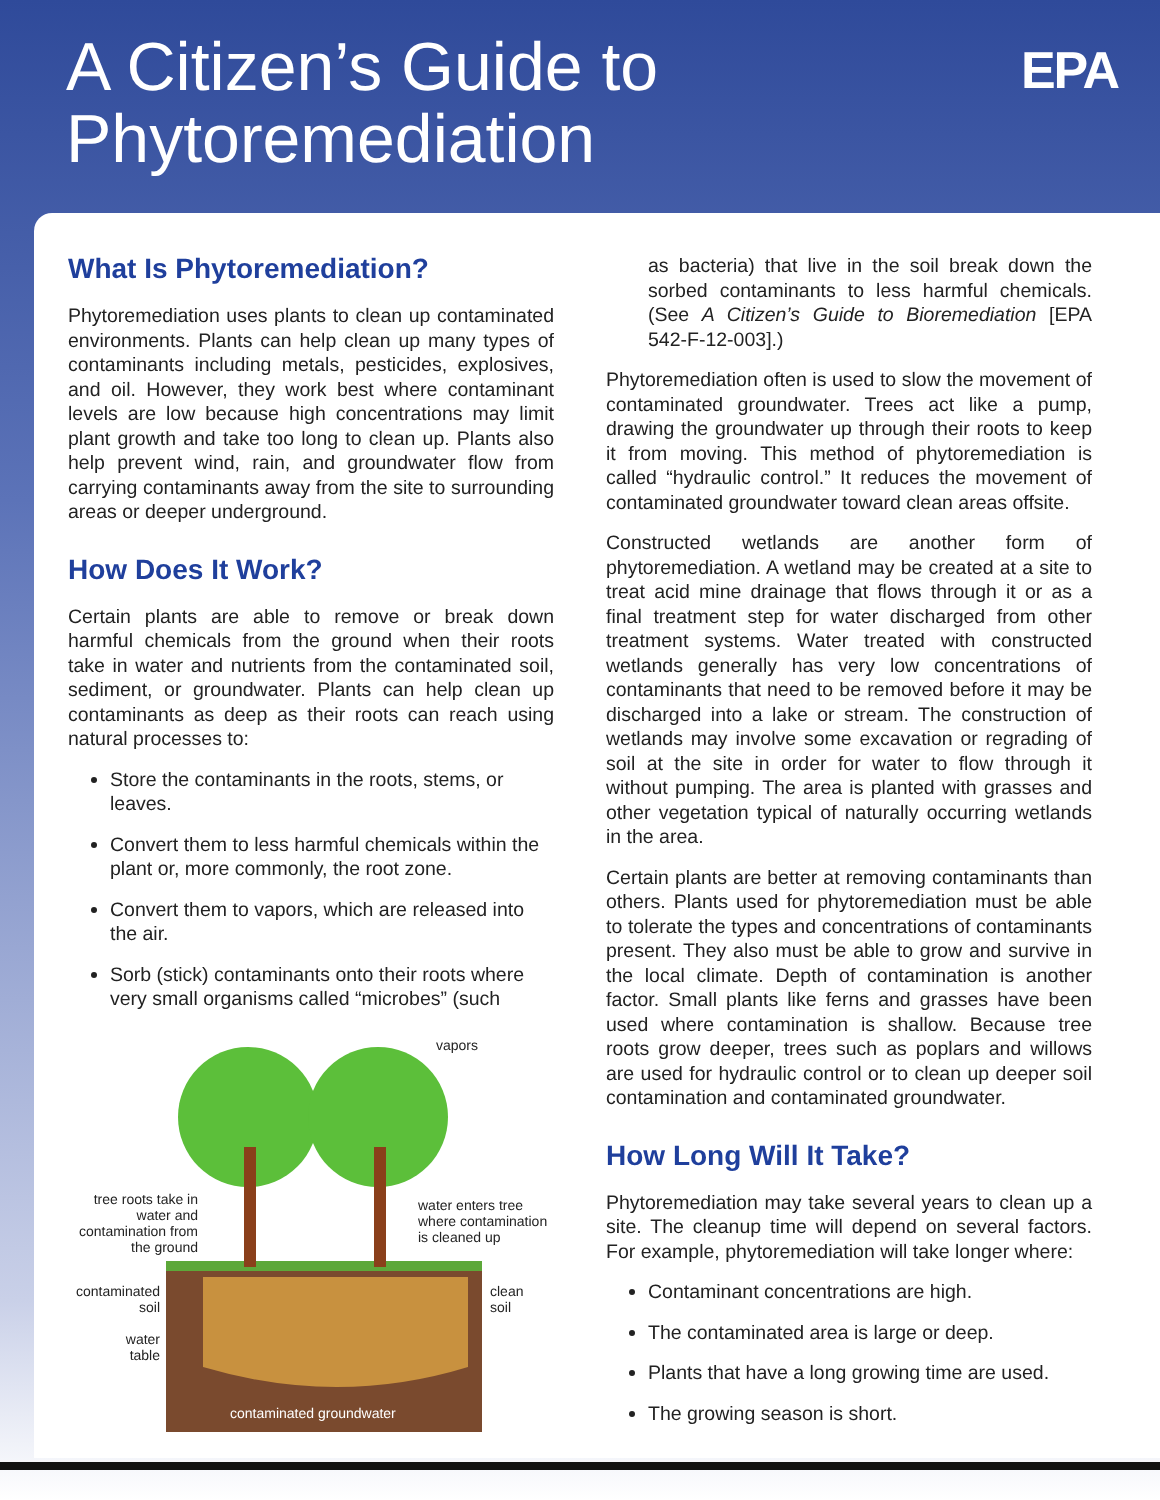A Citizen’s Guide to
Phytoremediation
EPA
What Is Phytoremediation?
Phytoremediation uses plants to clean up contaminated environments. Plants can help clean up many types of contaminants including metals, pesticides, explosives, and oil. However, they work best where contaminant levels are low because high concentrations may limit plant growth and take too long to clean up. Plants also help prevent wind, rain, and groundwater flow from carrying contaminants away from the site to surrounding areas or deeper underground.
How Does It Work?
Certain plants are able to remove or break down harmful chemicals from the ground when their roots take in water and nutrients from the contaminated soil, sediment, or groundwater. Plants can help clean up contaminants as deep as their roots can reach using natural processes to:
Store the contaminants in the roots, stems, or leaves.
Convert them to less harmful chemicals within the plant or, more commonly, the root zone.
Convert them to vapors, which are released into the air.
Sorb (stick) contaminants onto their roots where very small organisms called “microbes” (such
vapors
tree roots take in water and contamination from the ground
water enters tree
where contamination
is cleaned up
contaminated soil
clean
soil
water table
contaminated groundwater
as bacteria) that live in the soil break down the sorbed contaminants to less harmful chemicals. (See A Citizen’s Guide to Bioremediation [EPA 542-F-12-003].)
Phytoremediation often is used to slow the movement of contaminated groundwater. Trees act like a pump, drawing the groundwater up through their roots to keep it from moving. This method of phytoremediation is called “hydraulic control.” It reduces the movement of contaminated groundwater toward clean areas offsite.
Constructed wetlands are another form of phytoremediation. A wetland may be created at a site to treat acid mine drainage that flows through it or as a final treatment step for water discharged from other treatment systems. Water treated with constructed wetlands generally has very low concentrations of contaminants that need to be removed before it may be discharged into a lake or stream. The construction of wetlands may involve some excavation or regrading of soil at the site in order for water to flow through it without pumping. The area is planted with grasses and other vegetation typical of naturally occurring wetlands in the area.
Certain plants are better at removing contaminants than others. Plants used for phytoremediation must be able to tolerate the types and concentrations of contaminants present. They also must be able to grow and survive in the local climate. Depth of contamination is another factor. Small plants like ferns and grasses have been used where contamination is shallow. Because tree roots grow deeper, trees such as poplars and willows are used for hydraulic control or to clean up deeper soil contamination and contaminated groundwater.
How Long Will It Take?
Phytoremediation may take several years to clean up a site. The cleanup time will depend on several factors. For example, phytoremediation will take longer where:
Contaminant concentrations are high.
The contaminated area is large or deep.
Plants that have a long growing time are used.
The growing season is short.